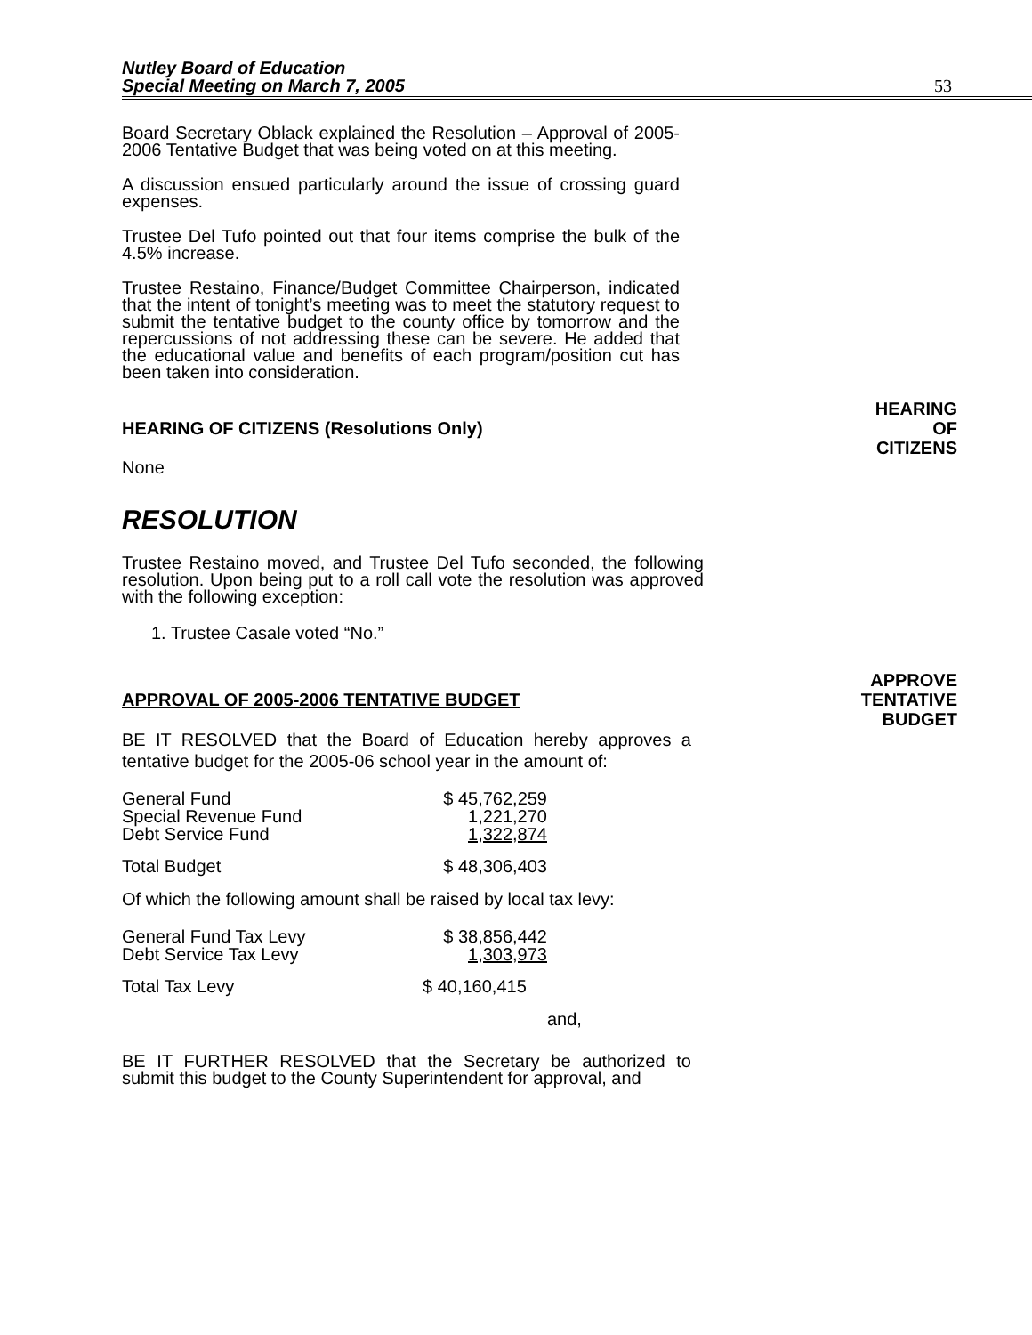Nutley Board of Education
Special Meeting on March 7, 2005
53
Board Secretary Oblack explained the Resolution – Approval of 2005-2006 Tentative Budget that was being voted on at this meeting.
A discussion ensued particularly around the issue of crossing guard expenses.
Trustee Del Tufo pointed out that four items comprise the bulk of the 4.5% increase.
Trustee Restaino, Finance/Budget Committee Chairperson, indicated that the intent of tonight’s meeting was to meet the statutory request to submit the tentative budget to the county office by tomorrow and the repercussions of not addressing these can be severe. He added that the educational value and benefits of each program/position cut has been taken into consideration.
HEARING OF CITIZENS (Resolutions Only)
HEARING
OF
CITIZENS
None
RESOLUTION
Trustee Restaino moved, and Trustee Del Tufo seconded, the following resolution. Upon being put to a roll call vote the resolution was approved with the following exception:
1. Trustee Casale voted “No.”
APPROVAL OF 2005-2006 TENTATIVE BUDGET
APPROVE
TENTATIVE
BUDGET
BE IT RESOLVED that the Board of Education hereby approves a tentative budget for the 2005-06 school year in the amount of:
| General Fund | $ 45,762,259 |
| Special Revenue Fund | 1,221,270 |
| Debt Service Fund | 1,322,874 |
| Total Budget | $ 48,306,403 |
Of which the following amount shall be raised by local tax levy:
| General Fund Tax Levy | $ 38,856,442 |
| Debt Service Tax Levy | 1,303,973 |
| Total Tax Levy | $ 40,160,415 |
and,
BE IT FURTHER RESOLVED that the Secretary be authorized to submit this budget to the County Superintendent for approval, and